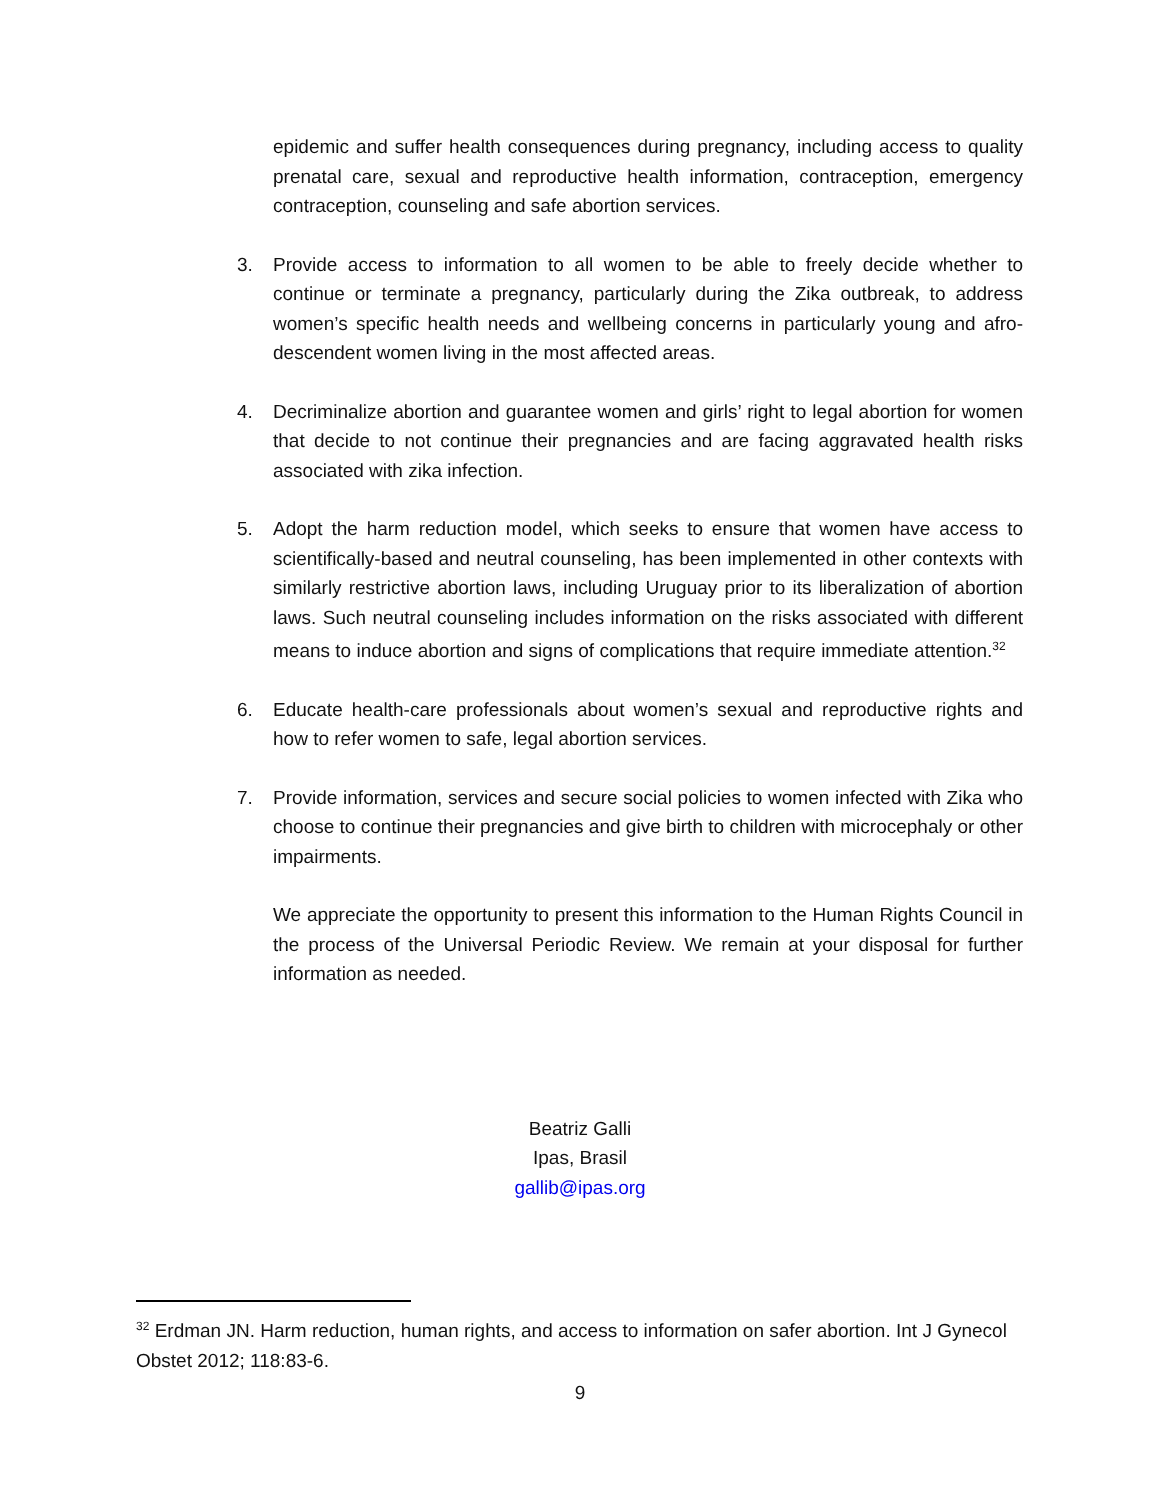epidemic and suffer health consequences during pregnancy, including access to quality prenatal care, sexual and reproductive health information, contraception, emergency contraception, counseling and safe abortion services.
3. Provide access to information to all women to be able to freely decide whether to continue or terminate a pregnancy, particularly during the Zika outbreak, to address women’s specific health needs and wellbeing concerns in particularly young and afro-descendent women living in the most affected areas.
4. Decriminalize abortion and guarantee women and girls’ right to legal abortion for women that decide to not continue their pregnancies and are facing aggravated health risks associated with zika infection.
5. Adopt the harm reduction model, which seeks to ensure that women have access to scientifically-based and neutral counseling, has been implemented in other contexts with similarly restrictive abortion laws, including Uruguay prior to its liberalization of abortion laws. Such neutral counseling includes information on the risks associated with different means to induce abortion and signs of complications that require immediate attention.<sup>32</sup>
6. Educate health-care professionals about women’s sexual and reproductive rights and how to refer women to safe, legal abortion services.
7. Provide information, services and secure social policies to women infected with Zika who choose to continue their pregnancies and give birth to children with microcephaly or other impairments.
We appreciate the opportunity to present this information to the Human Rights Council in the process of the Universal Periodic Review. We remain at your disposal for further information as needed.
Beatriz Galli
Ipas, Brasil
gallib@ipas.org
<sup>32</sup> Erdman JN. Harm reduction, human rights, and access to information on safer abortion. Int J Gynecol Obstet 2012; 118:83-6.
9